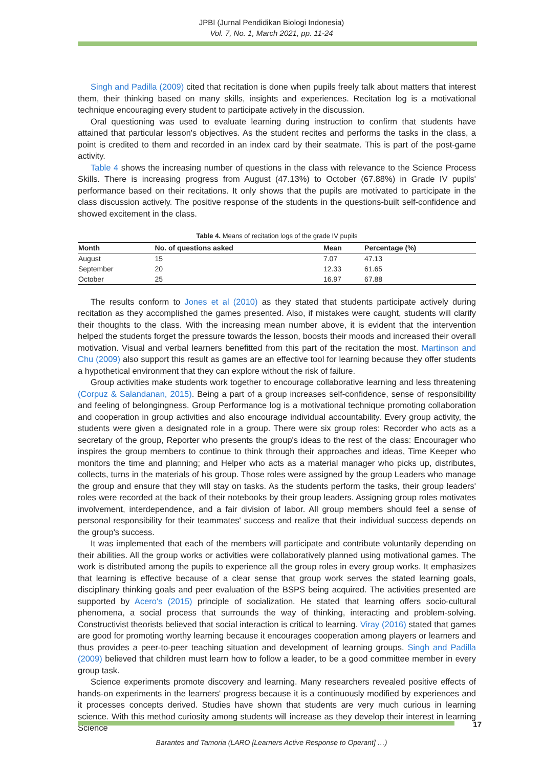JPBI (Jurnal Pendidikan Biologi Indonesia)
Vol. 7, No. 1, March 2021, pp. 11-24
Singh and Padilla (2009) cited that recitation is done when pupils freely talk about matters that interest them, their thinking based on many skills, insights and experiences. Recitation log is a motivational technique encouraging every student to participate actively in the discussion.
Oral questioning was used to evaluate learning during instruction to confirm that students have attained that particular lesson's objectives. As the student recites and performs the tasks in the class, a point is credited to them and recorded in an index card by their seatmate. This is part of the post-game activity.
Table 4 shows the increasing number of questions in the class with relevance to the Science Process Skills. There is increasing progress from August (47.13%) to October (67.88%) in Grade IV pupils' performance based on their recitations. It only shows that the pupils are motivated to participate in the class discussion actively. The positive response of the students in the questions-built self-confidence and showed excitement in the class.
Table 4. Means of recitation logs of the grade IV pupils
| Month | No. of questions asked | Mean | Percentage (%) |
| --- | --- | --- | --- |
| August | 15 | 7.07 | 47.13 |
| September | 20 | 12.33 | 61.65 |
| October | 25 | 16.97 | 67.88 |
The results conform to Jones et al (2010) as they stated that students participate actively during recitation as they accomplished the games presented. Also, if mistakes were caught, students will clarify their thoughts to the class. With the increasing mean number above, it is evident that the intervention helped the students forget the pressure towards the lesson, boosts their moods and increased their overall motivation. Visual and verbal learners benefitted from this part of the recitation the most. Martinson and Chu (2009) also support this result as games are an effective tool for learning because they offer students a hypothetical environment that they can explore without the risk of failure.
Group activities make students work together to encourage collaborative learning and less threatening (Corpuz & Salandanan, 2015). Being a part of a group increases self-confidence, sense of responsibility and feeling of belongingness. Group Performance log is a motivational technique promoting collaboration and cooperation in group activities and also encourage individual accountability. Every group activity, the students were given a designated role in a group. There were six group roles: Recorder who acts as a secretary of the group, Reporter who presents the group's ideas to the rest of the class: Encourager who inspires the group members to continue to think through their approaches and ideas, Time Keeper who monitors the time and planning; and Helper who acts as a material manager who picks up, distributes, collects, turns in the materials of his group. Those roles were assigned by the group Leaders who manage the group and ensure that they will stay on tasks. As the students perform the tasks, their group leaders' roles were recorded at the back of their notebooks by their group leaders. Assigning group roles motivates involvement, interdependence, and a fair division of labor. All group members should feel a sense of personal responsibility for their teammates' success and realize that their individual success depends on the group's success.
It was implemented that each of the members will participate and contribute voluntarily depending on their abilities. All the group works or activities were collaboratively planned using motivational games. The work is distributed among the pupils to experience all the group roles in every group works. It emphasizes that learning is effective because of a clear sense that group work serves the stated learning goals, disciplinary thinking goals and peer evaluation of the BSPS being acquired. The activities presented are supported by Acero's (2015) principle of socialization. He stated that learning offers socio-cultural phenomena, a social process that surrounds the way of thinking, interacting and problem-solving. Constructivist theorists believed that social interaction is critical to learning. Viray (2016) stated that games are good for promoting worthy learning because it encourages cooperation among players or learners and thus provides a peer-to-peer teaching situation and development of learning groups. Singh and Padilla (2009) believed that children must learn how to follow a leader, to be a good committee member in every group task.
Science experiments promote discovery and learning. Many researchers revealed positive effects of hands-on experiments in the learners' progress because it is a continuously modified by experiences and it processes concepts derived. Studies have shown that students are very much curious in learning science. With this method curiosity among students will increase as they develop their interest in learning Science
17
Barantes and Tamoria (LARO [Learners Active Response to Operant] …)